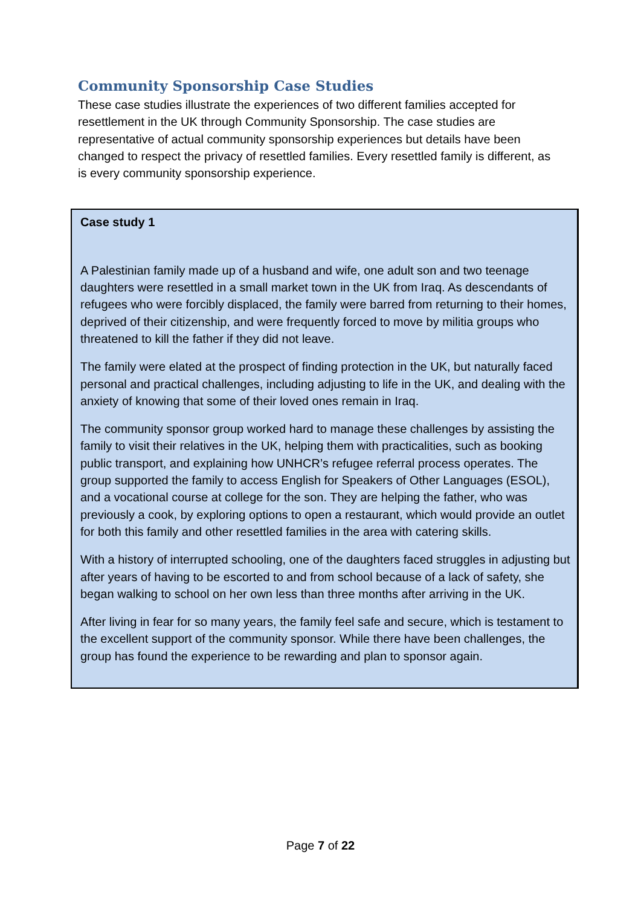Community Sponsorship Case Studies
These case studies illustrate the experiences of two different families accepted for resettlement in the UK through Community Sponsorship. The case studies are representative of actual community sponsorship experiences but details have been changed to respect the privacy of resettled families. Every resettled family is different, as is every community sponsorship experience.
Case study 1
A Palestinian family made up of a husband and wife, one adult son and two teenage daughters were resettled in a small market town in the UK from Iraq. As descendants of refugees who were forcibly displaced, the family were barred from returning to their homes, deprived of their citizenship, and were frequently forced to move by militia groups who threatened to kill the father if they did not leave.
The family were elated at the prospect of finding protection in the UK, but naturally faced personal and practical challenges, including adjusting to life in the UK, and dealing with the anxiety of knowing that some of their loved ones remain in Iraq.
The community sponsor group worked hard to manage these challenges by assisting the family to visit their relatives in the UK, helping them with practicalities, such as booking public transport, and explaining how UNHCR’s refugee referral process operates. The group supported the family to access English for Speakers of Other Languages (ESOL), and a vocational course at college for the son. They are helping the father, who was previously a cook, by exploring options to open a restaurant, which would provide an outlet for both this family and other resettled families in the area with catering skills.
With a history of interrupted schooling, one of the daughters faced struggles in adjusting but after years of having to be escorted to and from school because of a lack of safety, she began walking to school on her own less than three months after arriving in the UK.
After living in fear for so many years, the family feel safe and secure, which is testament to the excellent support of the community sponsor. While there have been challenges, the group has found the experience to be rewarding and plan to sponsor again.
Page 7 of 22